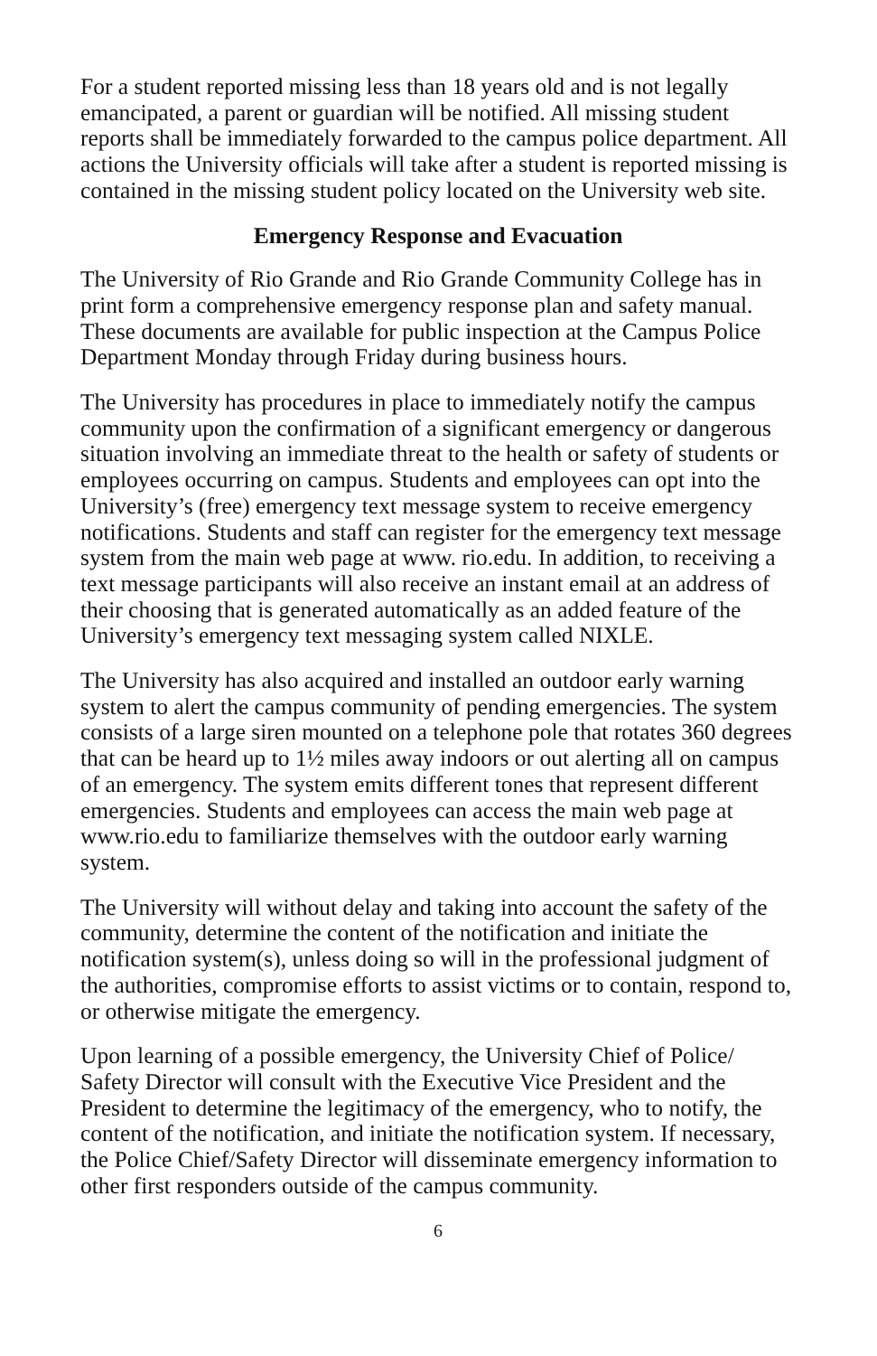For a student reported missing less than 18 years old and is not legally emancipated, a parent or guardian will be notified. All missing student reports shall be immediately forwarded to the campus police department. All actions the University officials will take after a student is reported missing is contained in the missing student policy located on the University web site.
Emergency Response and Evacuation
The University of Rio Grande and Rio Grande Community College has in print form a comprehensive emergency response plan and safety manual. These documents are available for public inspection at the Campus Police Department Monday through Friday during business hours.
The University has procedures in place to immediately notify the campus community upon the confirmation of a significant emergency or dangerous situation involving an immediate threat to the health or safety of students or employees occurring on campus. Students and employees can opt into the University’s (free) emergency text message system to receive emergency notifications. Students and staff can register for the emergency text message system from the main web page at www. rio.edu. In addition, to receiving a text message participants will also receive an instant email at an address of their choosing that is generated automatically as an added feature of the University’s emergency text messaging system called NIXLE.
The University has also acquired and installed an outdoor early warning system to alert the campus community of pending emergencies. The system consists of a large siren mounted on a telephone pole that rotates 360 degrees that can be heard up to 1½ miles away indoors or out alerting all on campus of an emergency. The system emits different tones that represent different emergencies. Students and employees can access the main web page at www.rio.edu to familiarize themselves with the outdoor early warning system.
The University will without delay and taking into account the safety of the community, determine the content of the notification and initiate the notification system(s), unless doing so will in the professional judgment of the authorities, compromise efforts to assist victims or to contain, respond to, or otherwise mitigate the emergency.
Upon learning of a possible emergency, the University Chief of Police/ Safety Director will consult with the Executive Vice President and the President to determine the legitimacy of the emergency, who to notify, the content of the notification, and initiate the notification system. If necessary, the Police Chief/Safety Director will disseminate emergency information to other first responders outside of the campus community.
6